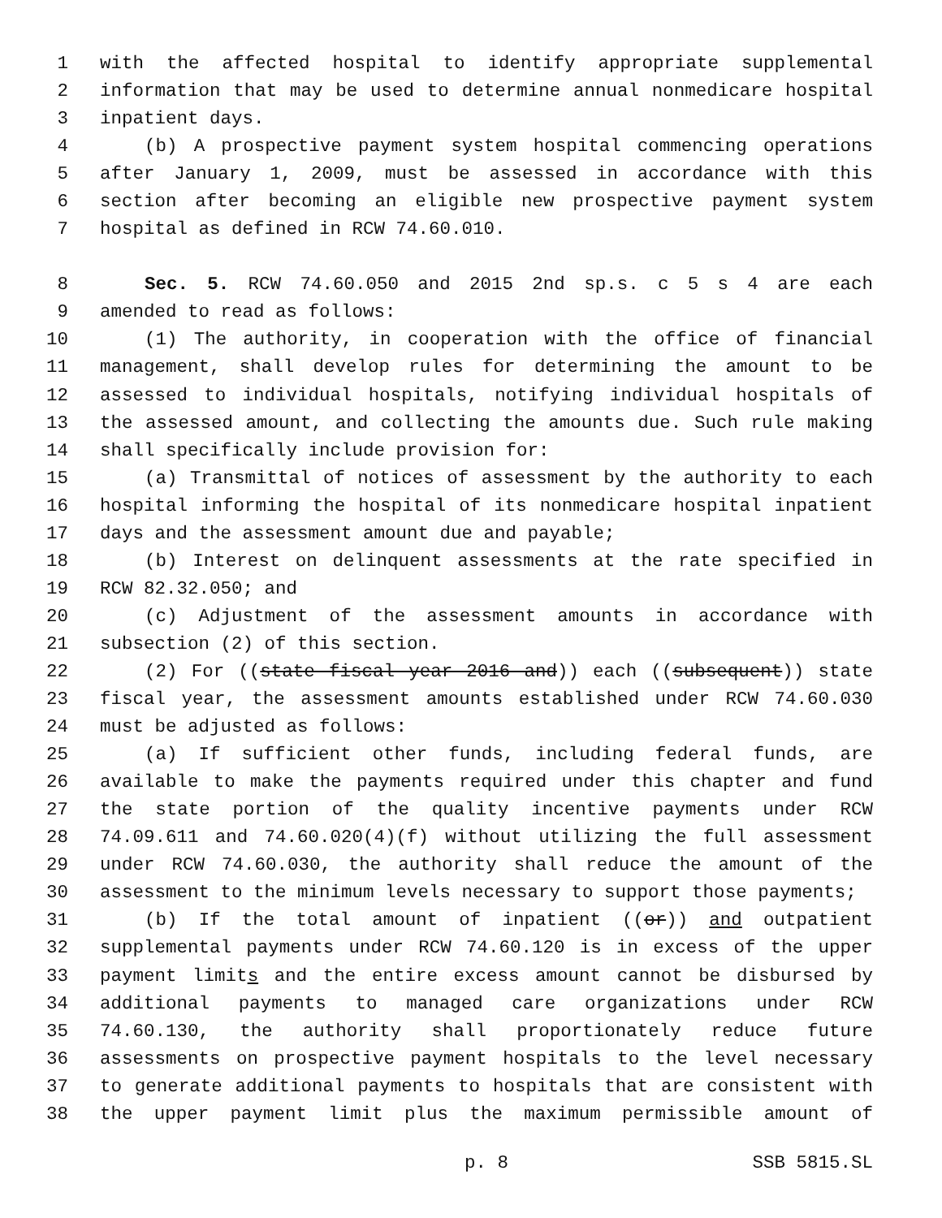1 with the affected hospital to identify appropriate supplemental
2 information that may be used to determine annual nonmedicare hospital
3 inpatient days.
4 (b) A prospective payment system hospital commencing operations
5 after January 1, 2009, must be assessed in accordance with this
6 section after becoming an eligible new prospective payment system
7 hospital as defined in RCW 74.60.010.
8 Sec. 5. RCW 74.60.050 and 2015 2nd sp.s. c 5 s 4 are each
9 amended to read as follows:
10 (1) The authority, in cooperation with the office of financial
11 management, shall develop rules for determining the amount to be
12 assessed to individual hospitals, notifying individual hospitals of
13 the assessed amount, and collecting the amounts due. Such rule making
14 shall specifically include provision for:
15 (a) Transmittal of notices of assessment by the authority to each
16 hospital informing the hospital of its nonmedicare hospital inpatient
17 days and the assessment amount due and payable;
18 (b) Interest on delinquent assessments at the rate specified in
19 RCW 82.32.050; and
20 (c) Adjustment of the assessment amounts in accordance with
21 subsection (2) of this section.
22 (2) For ((state fiscal year 2016 and)) each ((subsequent)) state
23 fiscal year, the assessment amounts established under RCW 74.60.030
24 must be adjusted as follows:
25 (a) If sufficient other funds, including federal funds, are
26 available to make the payments required under this chapter and fund
27 the state portion of the quality incentive payments under RCW
28 74.09.611 and 74.60.020(4)(f) without utilizing the full assessment
29 under RCW 74.60.030, the authority shall reduce the amount of the
30 assessment to the minimum levels necessary to support those payments;
31 (b) If the total amount of inpatient ((or)) and outpatient
32 supplemental payments under RCW 74.60.120 is in excess of the upper
33 payment limits and the entire excess amount cannot be disbursed by
34 additional payments to managed care organizations under RCW
35 74.60.130, the authority shall proportionately reduce future
36 assessments on prospective payment hospitals to the level necessary
37 to generate additional payments to hospitals that are consistent with
38 the upper payment limit plus the maximum permissible amount of
p. 8 SSB 5815.SL